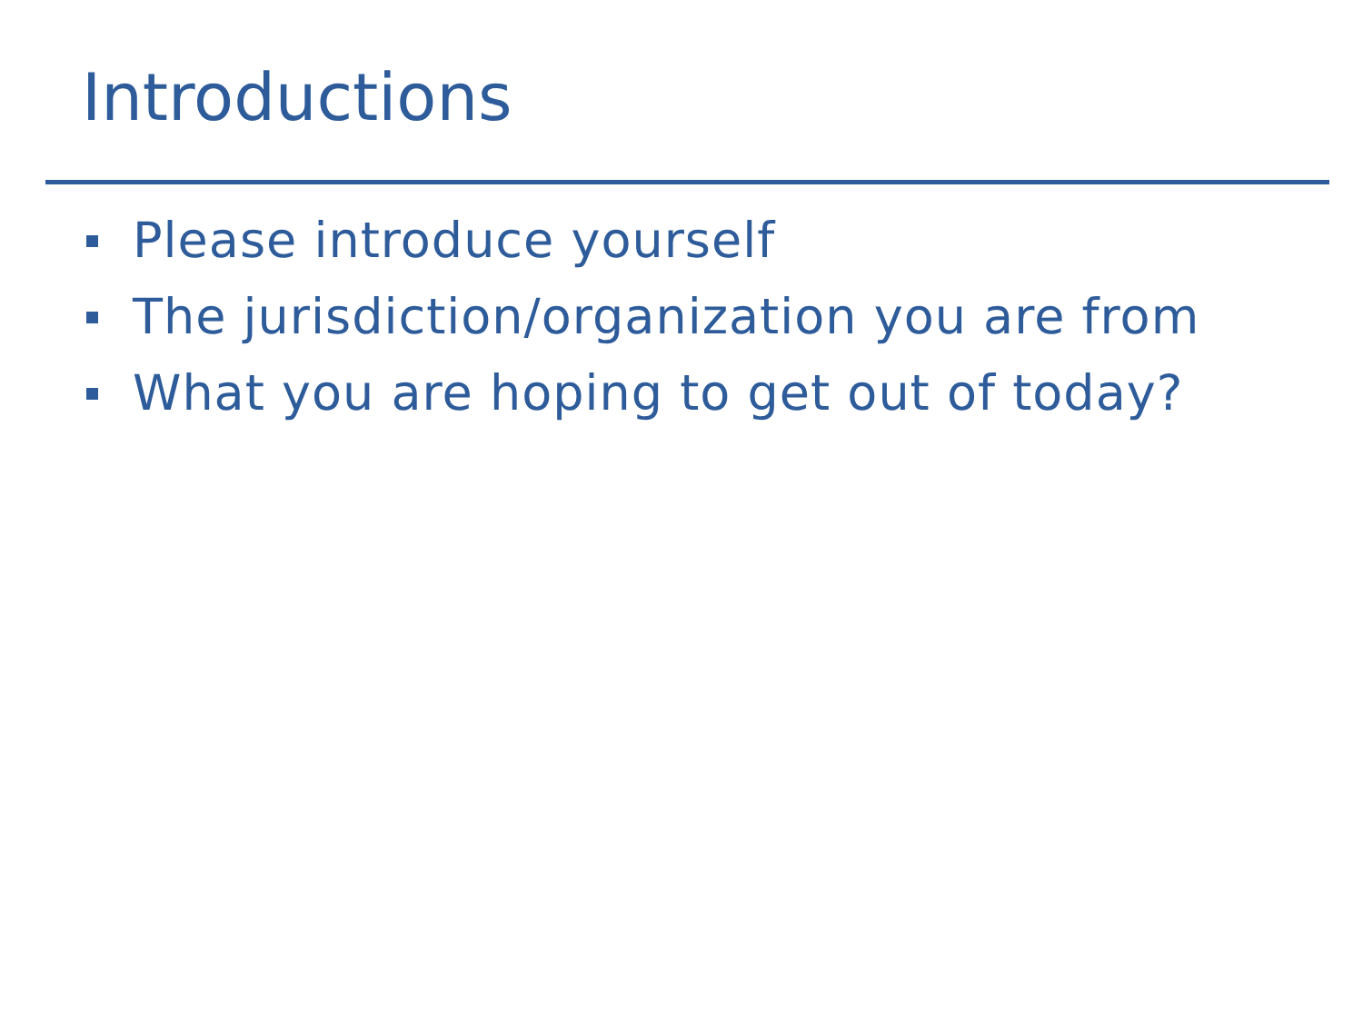Introductions
Please introduce yourself
The jurisdiction/organization you are from
What you are hoping to get out of today?